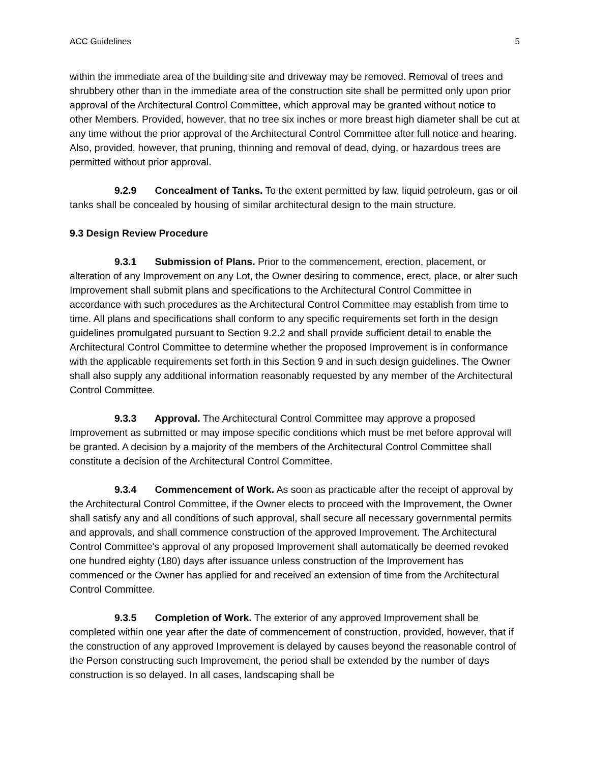ACC Guidelines 5
within the immediate area of the building site and driveway may be removed. Removal of trees and shrubbery other than in the immediate area of the construction site shall be permitted only upon prior approval of the Architectural Control Committee, which approval may be granted without notice to other Members. Provided, however, that no tree six inches or more breast high diameter shall be cut at any time without the prior approval of the Architectural Control Committee after full notice and hearing. Also, provided, however, that pruning, thinning and removal of dead, dying, or hazardous trees are permitted without prior approval.
9.2.9 Concealment of Tanks. To the extent permitted by law, liquid petroleum, gas or oil tanks shall be concealed by housing of similar architectural design to the main structure.
9.3 Design Review Procedure
9.3.1 Submission of Plans. Prior to the commencement, erection, placement, or alteration of any Improvement on any Lot, the Owner desiring to commence, erect, place, or alter such Improvement shall submit plans and specifications to the Architectural Control Committee in accordance with such procedures as the Architectural Control Committee may establish from time to time. All plans and specifications shall conform to any specific requirements set forth in the design guidelines promulgated pursuant to Section 9.2.2 and shall provide sufficient detail to enable the Architectural Control Committee to determine whether the proposed Improvement is in conformance with the applicable requirements set forth in this Section 9 and in such design guidelines. The Owner shall also supply any additional information reasonably requested by any member of the Architectural Control Committee.
9.3.3 Approval. The Architectural Control Committee may approve a proposed Improvement as submitted or may impose specific conditions which must be met before approval will be granted. A decision by a majority of the members of the Architectural Control Committee shall constitute a decision of the Architectural Control Committee.
9.3.4 Commencement of Work. As soon as practicable after the receipt of approval by the Architectural Control Committee, if the Owner elects to proceed with the Improvement, the Owner shall satisfy any and all conditions of such approval, shall secure all necessary governmental permits and approvals, and shall commence construction of the approved Improvement. The Architectural Control Committee's approval of any proposed Improvement shall automatically be deemed revoked one hundred eighty (180) days after issuance unless construction of the Improvement has commenced or the Owner has applied for and received an extension of time from the Architectural Control Committee.
9.3.5 Completion of Work. The exterior of any approved Improvement shall be completed within one year after the date of commencement of construction, provided, however, that if the construction of any approved Improvement is delayed by causes beyond the reasonable control of the Person constructing such Improvement, the period shall be extended by the number of days construction is so delayed. In all cases, landscaping shall be